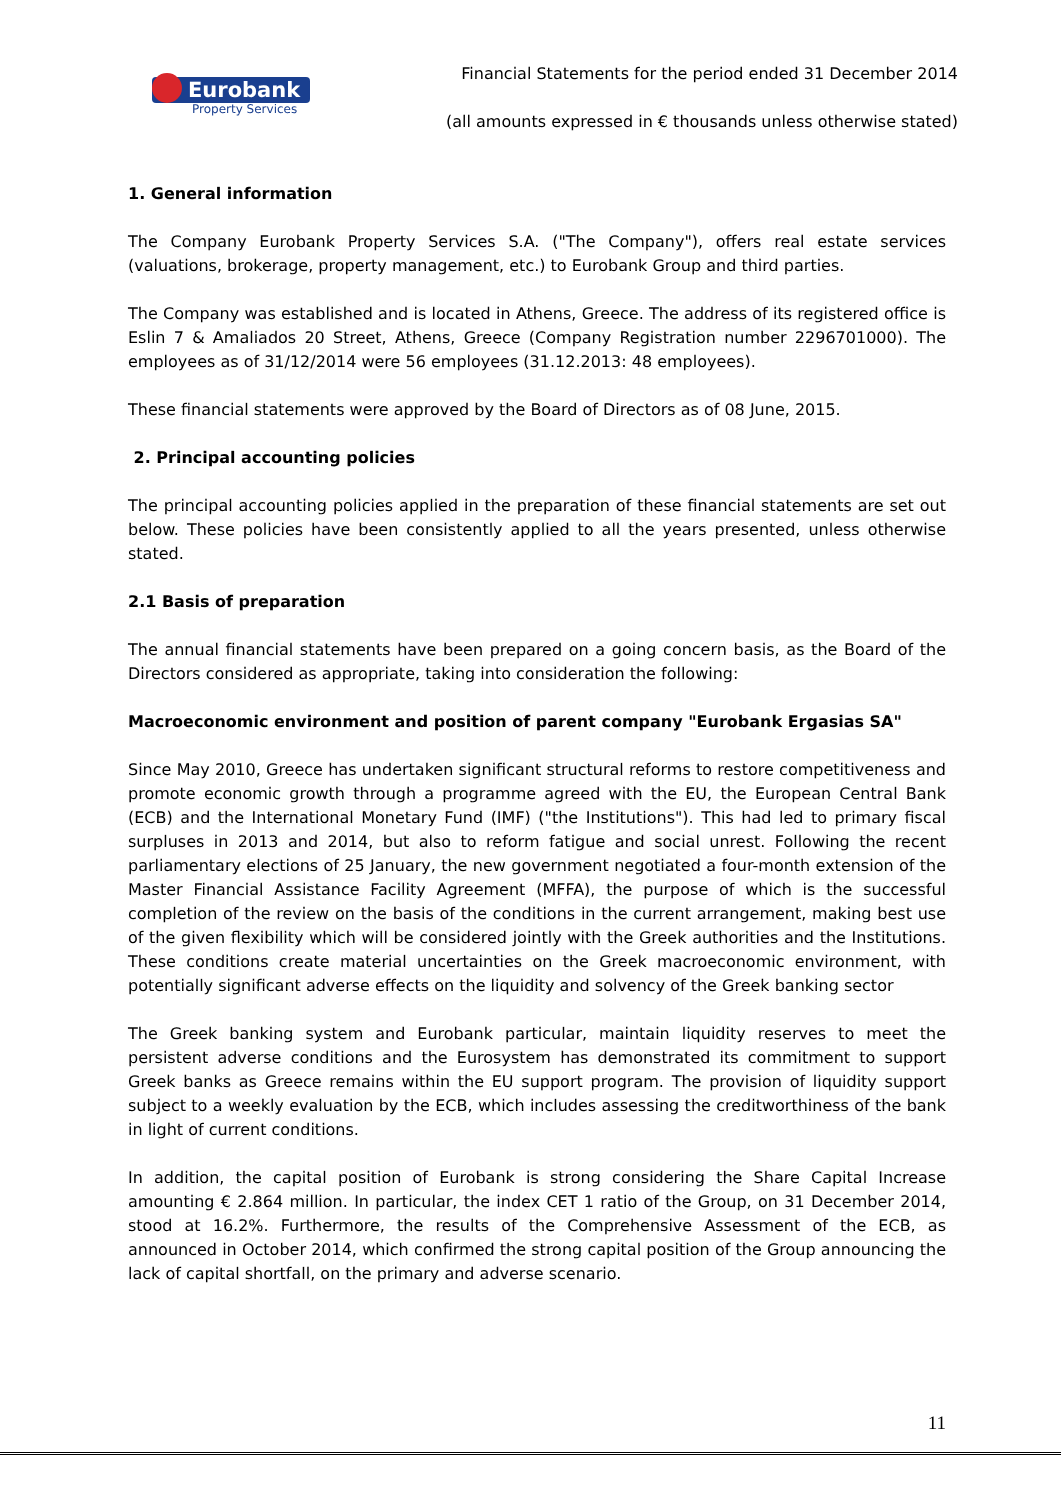Eurobank
Property Services
Financial Statements for the period ended 31 December 2014
(all amounts expressed in € thousands unless otherwise stated)
1. General information
The Company Eurobank Property Services S.A. ("The Company"), offers real estate services (valuations, brokerage, property management, etc.) to Eurobank Group and third parties.
The Company was established and is located in Athens, Greece. The address of its registered office is Eslin 7 & Amaliados 20 Street, Athens, Greece (Company Registration number 2296701000). The employees as of 31/12/2014 were 56 employees (31.12.2013: 48 employees).
These financial statements were approved by the Board of Directors as of 08 June, 2015.
2. Principal accounting policies
The principal accounting policies applied in the preparation of these financial statements are set out below. These policies have been consistently applied to all the years presented, unless otherwise stated.
2.1 Basis of preparation
The annual financial statements have been prepared on a going concern basis, as the Board of the Directors considered as appropriate, taking into consideration the following:
Macroeconomic environment and position of parent company "Eurobank Ergasias SA"
Since May 2010, Greece has undertaken significant structural reforms to restore competitiveness and promote economic growth through a programme agreed with the EU, the European Central Bank (ECB) and the International Monetary Fund (IMF) ("the Institutions"). This had led to primary fiscal surpluses in 2013 and 2014, but also to reform fatigue and social unrest. Following the recent parliamentary elections of 25 January, the new government negotiated a four-month extension of the Master Financial Assistance Facility Agreement (MFFA), the purpose of which is the successful completion of the review on the basis of the conditions in the current arrangement, making best use of the given flexibility which will be considered jointly with the Greek authorities and the Institutions. These conditions create material uncertainties on the Greek macroeconomic environment, with potentially significant adverse effects on the liquidity and solvency of the Greek banking sector
The Greek banking system and Eurobank particular, maintain liquidity reserves to meet the persistent adverse conditions and the Eurosystem has demonstrated its commitment to support Greek banks as Greece remains within the EU support program. The provision of liquidity support subject to a weekly evaluation by the ECB, which includes assessing the creditworthiness of the bank in light of current conditions.
In addition, the capital position of Eurobank is strong considering the Share Capital Increase amounting € 2.864 million. In particular, the index CET 1 ratio of the Group, on 31 December 2014, stood at 16.2%. Furthermore, the results of the Comprehensive Assessment of the ECB, as announced in October 2014, which confirmed the strong capital position of the Group announcing the lack of capital shortfall, on the primary and adverse scenario.
11